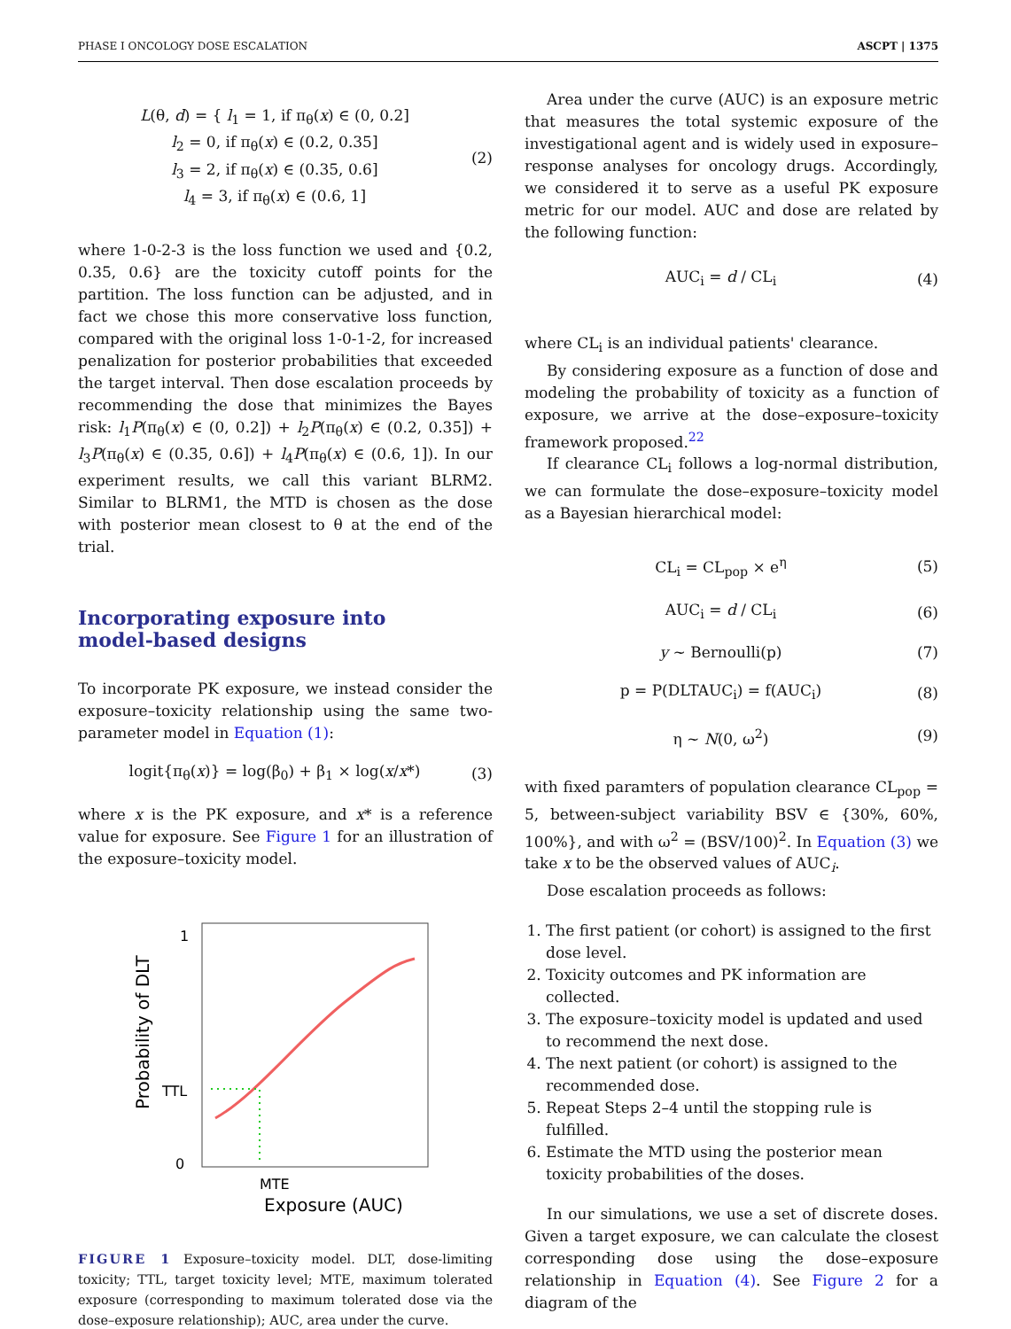PHASE I ONCOLOGY DOSE ESCALATION ASCPT | 1375
L(θ, d) = { l<sub>1</sub> = 1, if π<sub>θ</sub>(x) ∈ (0, 0.2]
l<sub>2</sub> = 0, if π<sub>θ</sub>(x) ∈ (0.2, 0.35]
l<sub>3</sub> = 2, if π<sub>θ</sub>(x) ∈ (0.35, 0.6]
l<sub>4</sub> = 3, if π<sub>θ</sub>(x) ∈ (0.6, 1] (2)
where 1-0-2-3 is the loss function we used and {0.2, 0.35, 0.6} are the toxicity cutoff points for the partition. The loss function can be adjusted, and in fact we chose this more conservative loss function, compared with the original loss 1-0-1-2, for increased penalization for posterior probabilities that exceeded the target interval. Then dose escalation proceeds by recommending the dose that minimizes the Bayes risk: l<sub>1</sub>P(π<sub>θ</sub>(x) ∈ (0, 0.2]) + l<sub>2</sub>P(π<sub>θ</sub>(x) ∈ (0.2, 0.35]) + l<sub>3</sub>P(π<sub>θ</sub>(x) ∈ (0.35, 0.6]) + l<sub>4</sub>P(π<sub>θ</sub>(x) ∈ (0.6, 1]). In our experiment results, we call this variant BLRM2. Similar to BLRM1, the MTD is chosen as the dose with posterior mean closest to θ at the end of the trial.
Incorporating exposure into
model-based designs
To incorporate PK exposure, we instead consider the exposure–toxicity relationship using the same two-parameter model in Equation (1):
logit{π<sub>θ</sub>(x)} = log(β<sub>0</sub>) + β<sub>1</sub> × log(x/x*) (3)
where x is the PK exposure, and x* is a reference value for exposure. See Figure 1 for an illustration of the exposure–toxicity model.
1
TTL
0
Probability of DLT
MTE
Exposure (AUC)
FIGURE 1 Exposure–toxicity model. DLT, dose-limiting toxicity; TTL, target toxicity level; MTE, maximum tolerated exposure (corresponding to maximum tolerated dose via the dose–exposure relationship); AUC, area under the curve.
Area under the curve (AUC) is an exposure metric that measures the total systemic exposure of the investigational agent and is widely used in exposure–response analyses for oncology drugs. Accordingly, we considered it to serve as a useful PK exposure metric for our model. AUC and dose are related by the following function:
AUC<sub>i</sub> = d / CL<sub>i</sub> (4)
where CL<sub>i</sub> is an individual patients' clearance.
By considering exposure as a function of dose and modeling the probability of toxicity as a function of exposure, we arrive at the dose–exposure–toxicity framework proposed.<sup>22</sup>
If clearance CL<sub>i</sub> follows a log-normal distribution, we can formulate the dose–exposure–toxicity model as a Bayesian hierarchical model:
CL<sub>i</sub> = CL<sub>pop</sub> × e<sup>η</sup> (5)
AUC<sub>i</sub> = d / CL<sub>i</sub> (6)
y ~ Bernoulli(p) (7)
p = P(DLTAUC<sub>i</sub>) = f(AUC<sub>i</sub>) (8)
η ~ N(0, ω<sup>2</sup>) (9)
with fixed paramters of population clearance CL<sub>pop</sub> = 5, between-subject variability BSV ∈ {30%, 60%, 100%}, and with ω<sup>2</sup> = (BSV/100)<sup>2</sup>. In Equation (3) we take x to be the observed values of AUC<sub>i</sub>.
Dose escalation proceeds as follows:
1. The first patient (or cohort) is assigned to the first dose level.
2. Toxicity outcomes and PK information are collected.
3. The exposure–toxicity model is updated and used to recommend the next dose.
4. The next patient (or cohort) is assigned to the recommended dose.
5. Repeat Steps 2–4 until the stopping rule is fulfilled.
6. Estimate the MTD using the posterior mean toxicity probabilities of the doses.
In our simulations, we use a set of discrete doses. Given a target exposure, we can calculate the closest corresponding dose using the dose–exposure relationship in Equation (4). See Figure 2 for a diagram of the